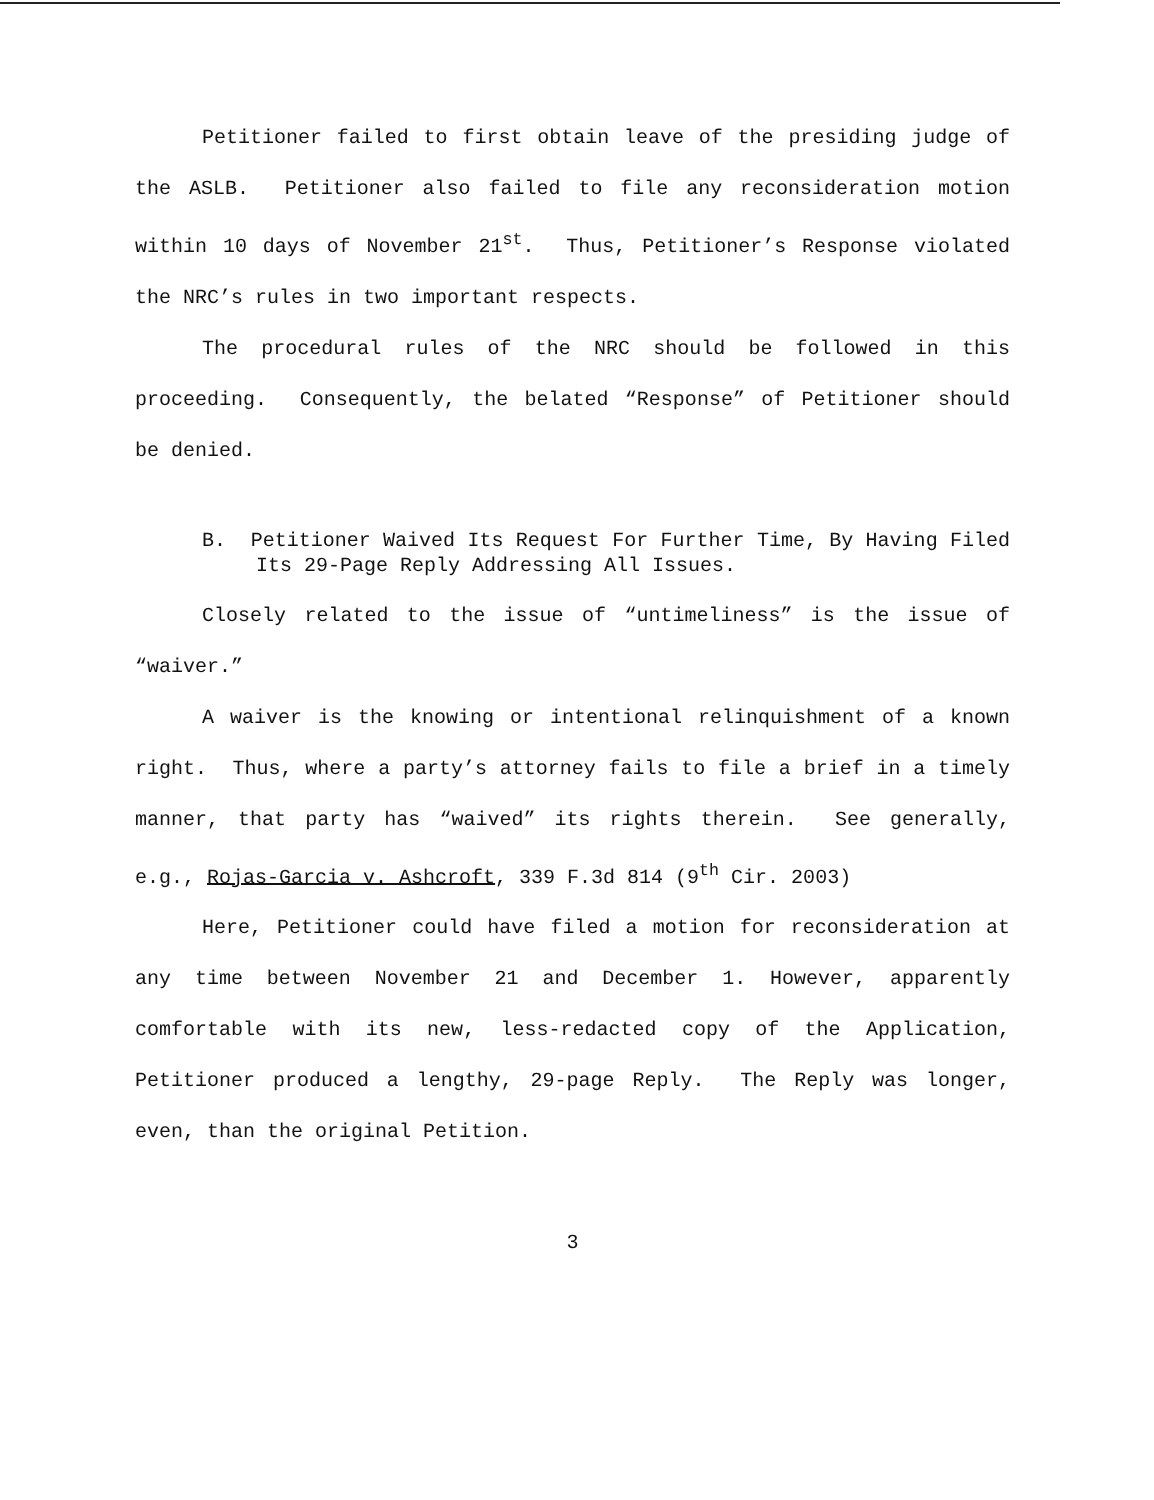Petitioner failed to first obtain leave of the presiding judge of the ASLB. Petitioner also failed to file any reconsideration motion within 10 days of November 21<sup>st</sup>. Thus, Petitioner’s Response violated the NRC’s rules in two important respects.
The procedural rules of the NRC should be followed in this proceeding. Consequently, the belated “Response” of Petitioner should be denied.
B. Petitioner Waived Its Request For Further Time, By Having Filed Its 29-Page Reply Addressing All Issues.
Closely related to the issue of “untimeliness” is the issue of “waiver.”
A waiver is the knowing or intentional relinquishment of a known right. Thus, where a party’s attorney fails to file a brief in a timely manner, that party has “waived” its rights therein. See generally, e.g., Rojas-Garcia v. Ashcroft, 339 F.3d 814 (9<sup>th</sup> Cir. 2003)
Here, Petitioner could have filed a motion for reconsideration at any time between November 21 and December 1. However, apparently comfortable with its new, less-redacted copy of the Application, Petitioner produced a lengthy, 29-page Reply. The Reply was longer, even, than the original Petition.
3